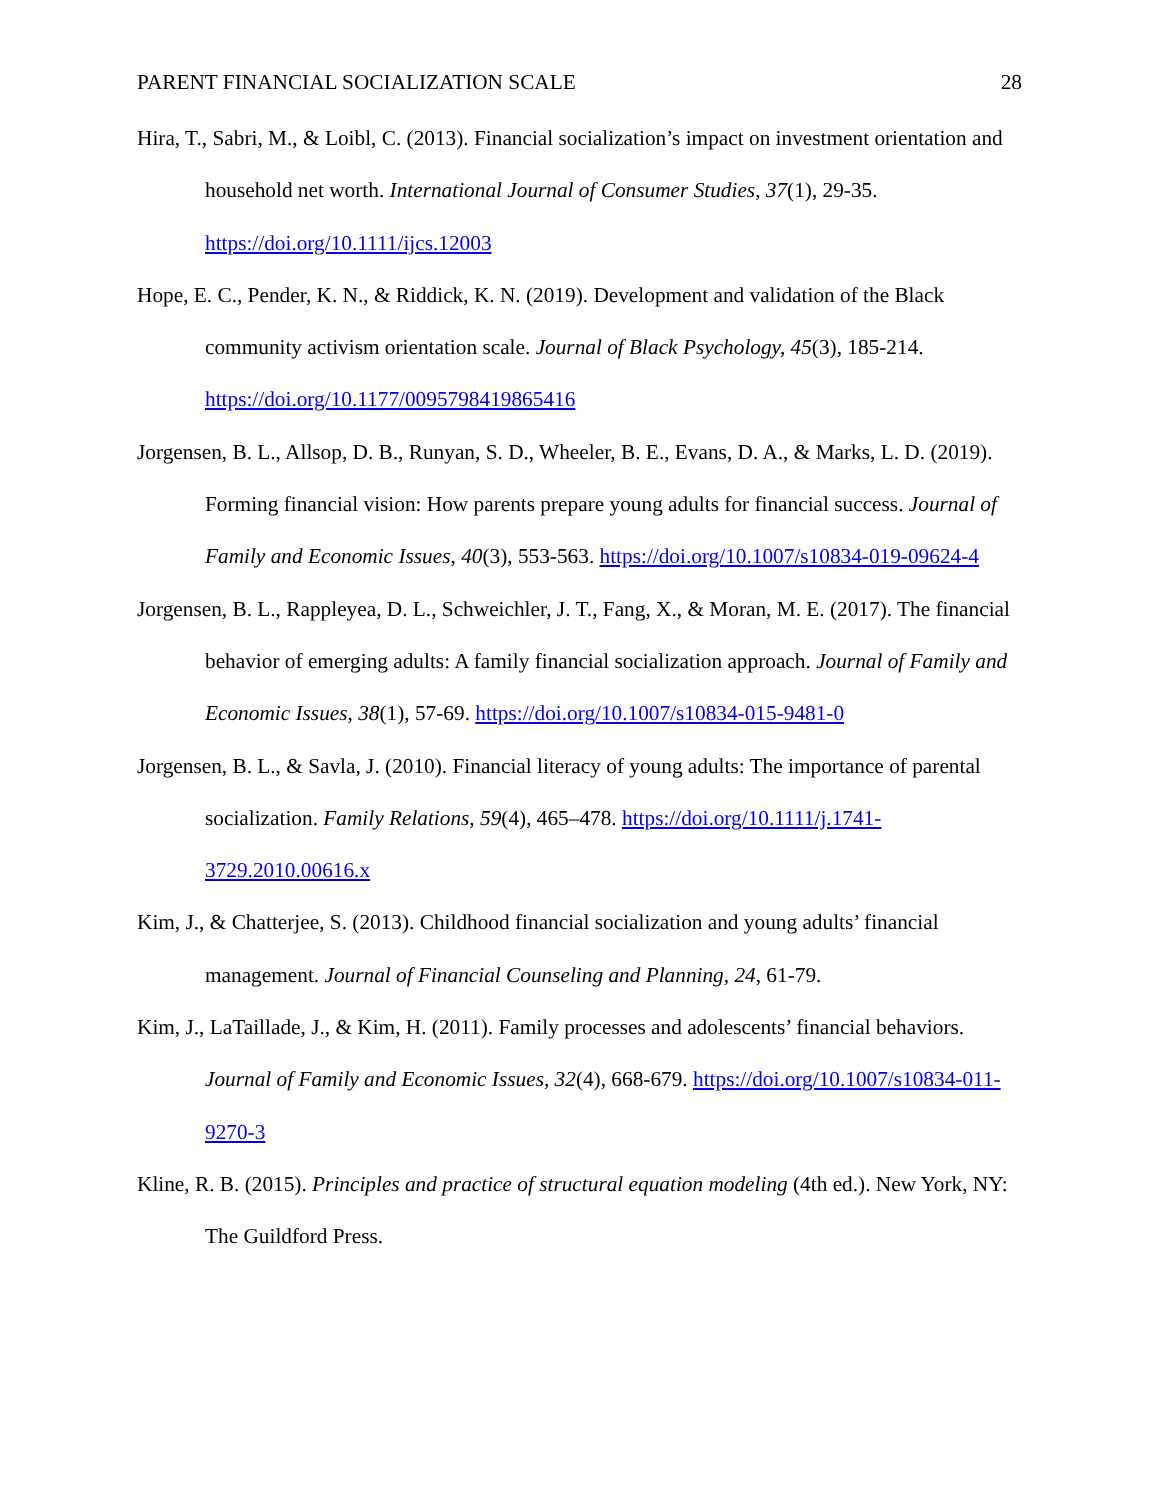PARENT FINANCIAL SOCIALIZATION SCALE 28
Hira, T., Sabri, M., & Loibl, C. (2013). Financial socialization’s impact on investment orientation and household net worth. International Journal of Consumer Studies, 37(1), 29-35. https://doi.org/10.1111/ijcs.12003
Hope, E. C., Pender, K. N., & Riddick, K. N. (2019). Development and validation of the Black community activism orientation scale. Journal of Black Psychology, 45(3), 185-214. https://doi.org/10.1177/0095798419865416
Jorgensen, B. L., Allsop, D. B., Runyan, S. D., Wheeler, B. E., Evans, D. A., & Marks, L. D. (2019). Forming financial vision: How parents prepare young adults for financial success. Journal of Family and Economic Issues, 40(3), 553-563. https://doi.org/10.1007/s10834-019-09624-4
Jorgensen, B. L., Rappleyea, D. L., Schweichler, J. T., Fang, X., & Moran, M. E. (2017). The financial behavior of emerging adults: A family financial socialization approach. Journal of Family and Economic Issues, 38(1), 57-69. https://doi.org/10.1007/s10834-015-9481-0
Jorgensen, B. L., & Savla, J. (2010). Financial literacy of young adults: The importance of parental socialization. Family Relations, 59(4), 465–478. https://doi.org/10.1111/j.1741-3729.2010.00616.x
Kim, J., & Chatterjee, S. (2013). Childhood financial socialization and young adults’ financial management. Journal of Financial Counseling and Planning, 24, 61-79.
Kim, J., LaTaillade, J., & Kim, H. (2011). Family processes and adolescents’ financial behaviors. Journal of Family and Economic Issues, 32(4), 668-679. https://doi.org/10.1007/s10834-011-9270-3
Kline, R. B. (2015). Principles and practice of structural equation modeling (4th ed.). New York, NY: The Guildford Press.